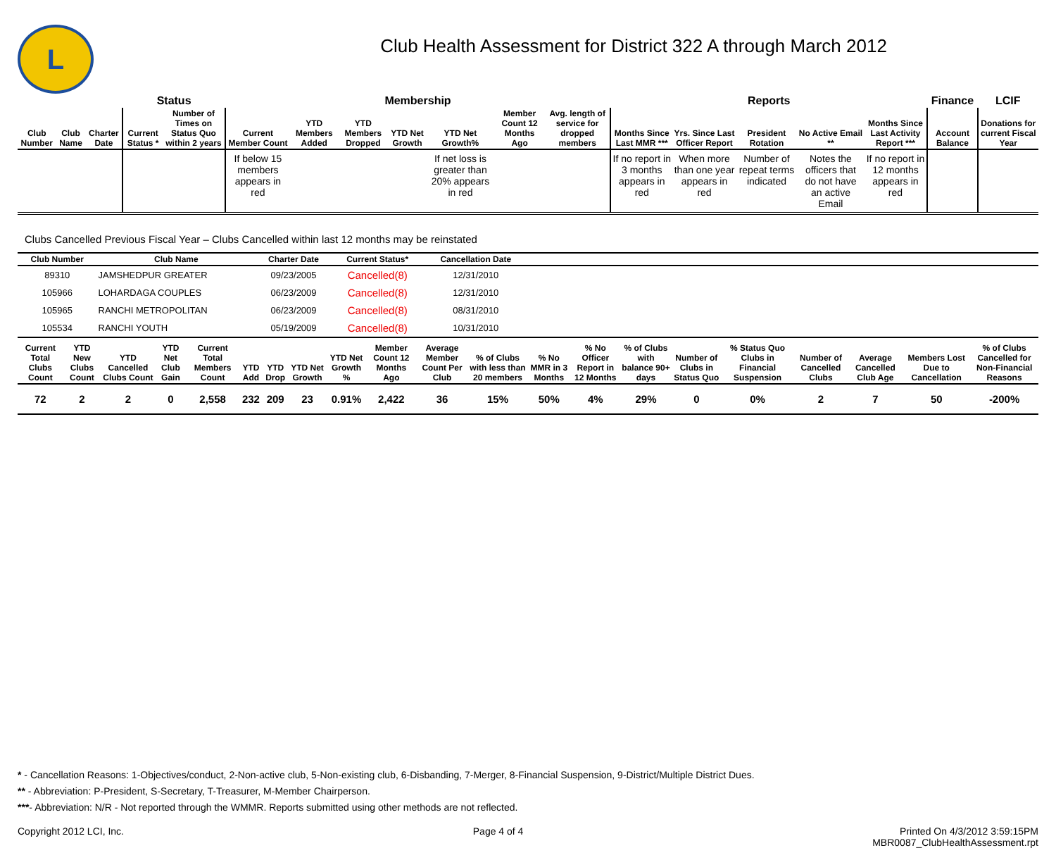L
Club Health Assessment for District 322 A through March 2012
| | | | Status | | Membership | | | | | | | Reports | | | | | Finance | LCIF |
| --- | --- | --- | --- | --- | --- | --- | --- | --- | --- | --- | --- | --- | --- | --- | --- | --- | --- | --- |
| Club Number | Club Name | Charter Date | Current Status * | Number of Times on Status Quo within 2 years | Current Member Count | YTD Members Added | YTD Members Dropped | YTD Net Growth | YTD Net Growth% | Member Count 12 Months Ago | Avg. length of service for dropped members | Months Since Last MMR *** | Yrs. Since Last Officer Report | President Rotation | No Active Email ** | Months Since Last Activity Report *** | Account Balance | Donations for current Fiscal Year |
| | | | | | If below 15 members appears in red | | | | If net loss is greater than 20% appears in red | | | If no report in 3 months appears in red | When more than one year appears in red | Number of repeat terms indicated | Notes the officers that do not have an active Email | If no report in 12 months appears in red | | |
Clubs Cancelled Previous Fiscal Year – Clubs Cancelled within last 12 months may be reinstated
| Club Number | Club Name | Charter Date | Current Status* | Cancellation Date | |
| --- | --- | --- | --- | --- | --- |
| 89310 | JAMSHEDPUR GREATER | 09/23/2005 | Cancelled(8) | 12/31/2010 | |
| 105966 | LOHARDAGA COUPLES | 06/23/2009 | Cancelled(8) | 12/31/2010 | |
| 105965 | RANCHI METROPOLITAN | 06/23/2009 | Cancelled(8) | 08/31/2010 | |
| 105534 | RANCHI YOUTH | 05/19/2009 | Cancelled(8) | 10/31/2010 | |
| Current Total Clubs Count | YTD New Clubs Count | YTD Cancelled Clubs Count | YTD Net Club Gain | Current Total Members Count | YTD Add | YTD Drop | YTD Net Growth | YTD Net Growth % | Member Count 12 Months Ago | Average Member Count Per Club | % of Clubs with less than 20 members | % No MMR in 3 Months | % No Officer Report in 12 Months | % of Clubs with balance 90+ days | Number of Clubs in Status Quo | % Status Quo Clubs in Financial Suspension | Number of Cancelled Clubs | Average Cancelled Club Age | Members Lost Due to Cancellation | % of Clubs Cancelled for Non-Financial Reasons |
| --- | --- | --- | --- | --- | --- | --- | --- | --- | --- | --- | --- | --- | --- | --- | --- | --- | --- | --- | --- | --- |
| 72 | 2 | 2 | 0 | 2,558 | 232 | 209 | 23 | 0.91% | 2,422 | 36 | 15% | 50% | 4% | 29% | 0 | 0% | 2 | 7 | 50 | -200% |
* - Cancellation Reasons: 1-Objectives/conduct, 2-Non-active club, 5-Non-existing club, 6-Disbanding, 7-Merger, 8-Financial Suspension, 9-District/Multiple District Dues.
** - Abbreviation: P-President, S-Secretary, T-Treasurer, M-Member Chairperson.
***- Abbreviation: N/R - Not reported through the WMMR. Reports submitted using other methods are not reflected.
Copyright 2012 LCI, Inc. Page 4 of 4 Printed On 4/3/2012 3:59:15PM
MBR0087_ClubHealthAssessment.rpt